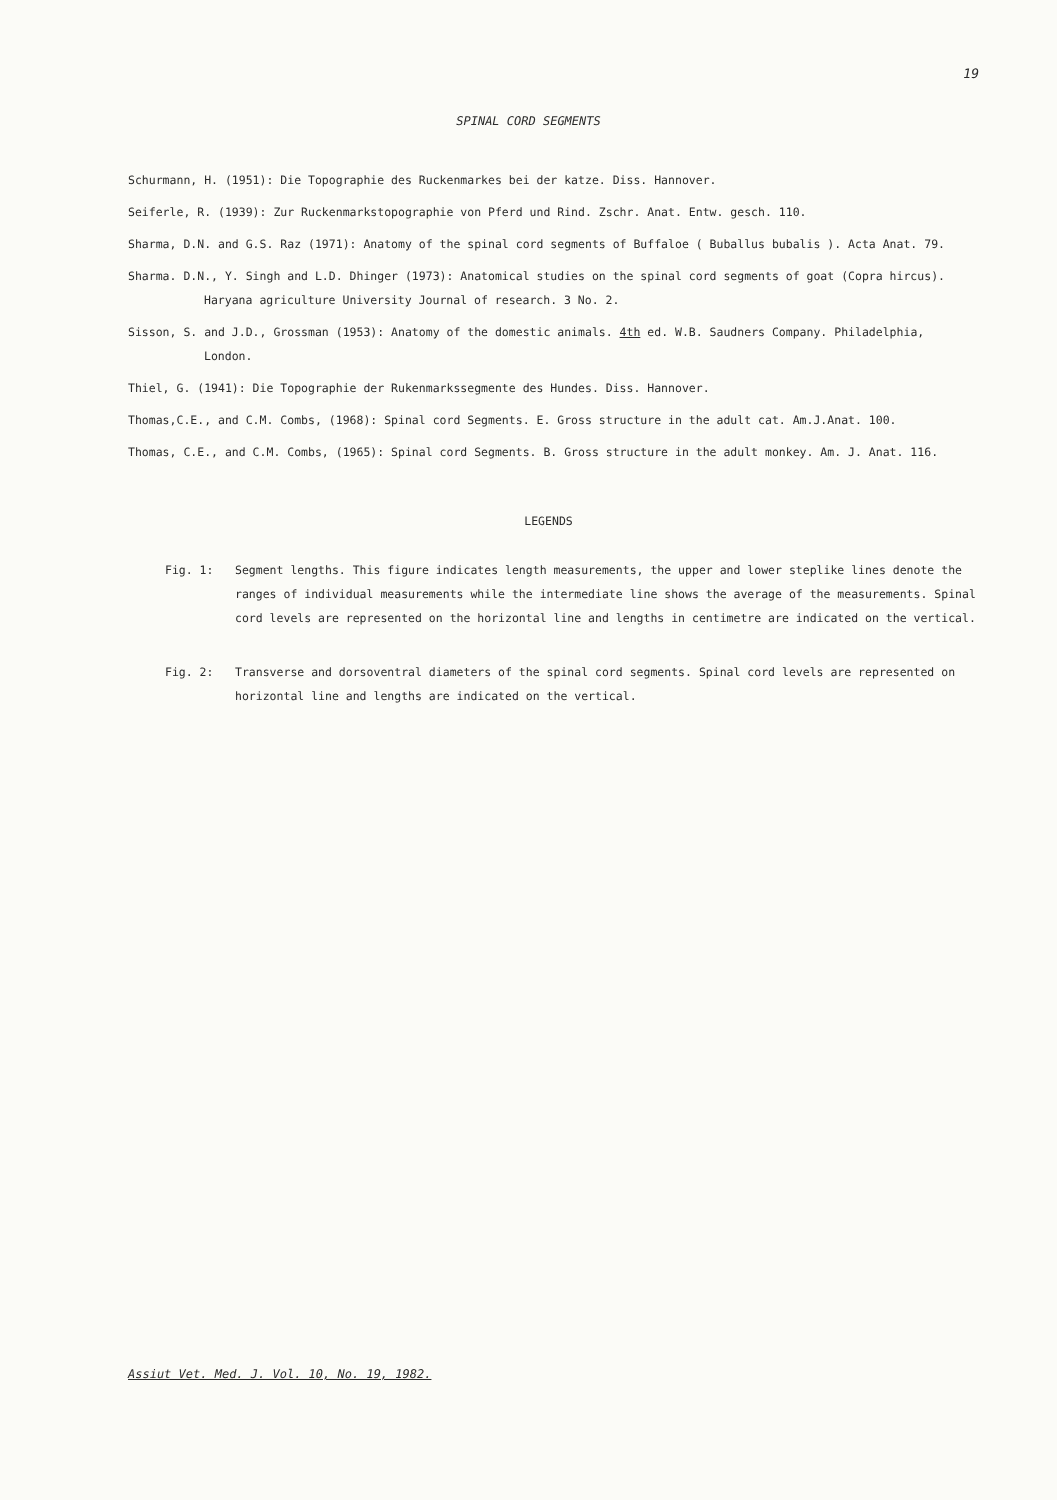19
SPINAL CORD SEGMENTS
Schurmann, H. (1951): Die Topographie des Ruckenmarkes bei der katze. Diss. Hannover.
Seiferle, R. (1939): Zur Ruckenmarkstopographie von Pferd und Rind. Zschr. Anat. Entw. gesch. 110.
Sharma, D.N. and G.S. Raz (1971): Anatomy of the spinal cord segments of Buffaloe ( Buballus bubalis ). Acta Anat. 79.
Sharma. D.N., Y. Singh and L.D. Dhinger (1973): Anatomical studies on the spinal cord segments of goat (Copra hircus). Haryana agriculture University Journal of research. 3 No. 2.
Sisson, S. and J.D., Grossman (1953): Anatomy of the domestic animals. 4th ed. W.B. Saudners Company. Philadelphia, London.
Thiel, G. (1941): Die Topographie der Rukenmarkssegmente des Hundes. Diss. Hannover.
Thomas,C.E., and C.M. Combs, (1968): Spinal cord Segments. E. Gross structure in the adult cat. Am.J.Anat. 100.
Thomas, C.E., and C.M. Combs, (1965): Spinal cord Segments. B. Gross structure in the adult monkey. Am. J. Anat. 116.
LEGENDS
Fig. 1: Segment lengths. This figure indicates length measurements, the upper and lower steplike lines denote the ranges of individual measurements while the intermediate line shows the average of the measurements. Spinal cord levels are represented on the horizontal line and lengths in centimetre are indicated on the vertical.
Fig. 2: Transverse and dorsoventral diameters of the spinal cord segments. Spinal cord levels are represented on horizontal line and lengths are indicated on the vertical.
Assiut Vet. Med. J. Vol. 10, No. 19, 1982.